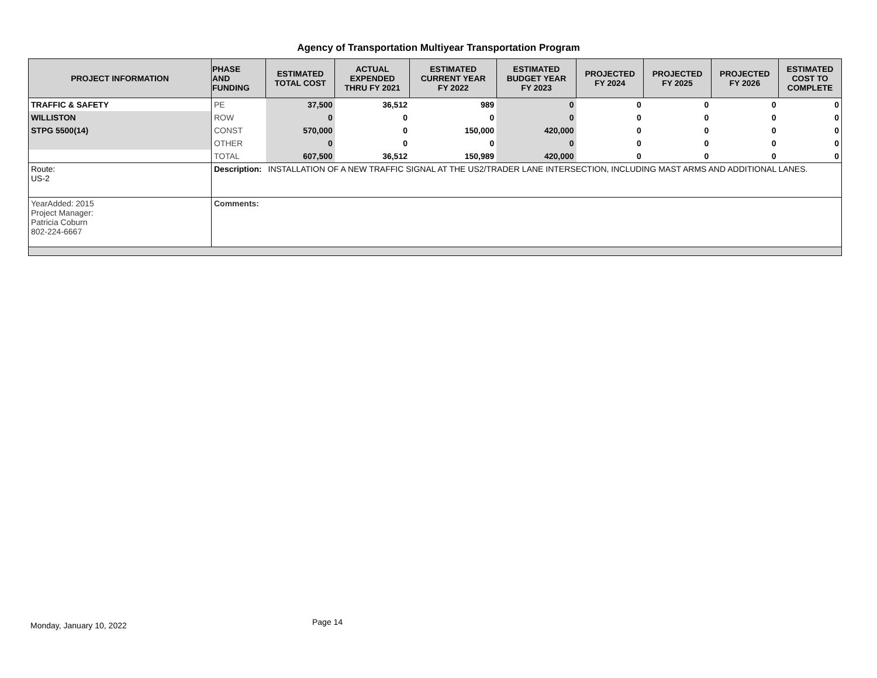Agency of Transportation Multiyear Transportation Program
| PROJECT INFORMATION | PHASE AND FUNDING | ESTIMATED TOTAL COST | ACTUAL EXPENDED THRU FY 2021 | ESTIMATED CURRENT YEAR FY 2022 | ESTIMATED BUDGET YEAR FY 2023 | PROJECTED FY 2024 | PROJECTED FY 2025 | PROJECTED FY 2026 | ESTIMATED COST TO COMPLETE |
| --- | --- | --- | --- | --- | --- | --- | --- | --- | --- |
| TRAFFIC & SAFETY | PE | 37,500 | 36,512 | 989 | 0 | 0 | 0 | 0 | 0 |
| WILLISTON | ROW | 0 | 0 | 0 | 0 | 0 | 0 | 0 | 0 |
| STPG 5500(14) | CONST | 570,000 | 0 | 150,000 | 420,000 | 0 | 0 | 0 | 0 |
| | OTHER | 0 | 0 | 0 | 0 | 0 | 0 | 0 | 0 |
| | TOTAL | 607,500 | 36,512 | 150,989 | 420,000 | 0 | 0 | 0 | 0 |
| Route: US-2 | Description: | INSTALLATION OF A NEW TRAFFIC SIGNAL AT THE US2/TRADER LANE INTERSECTION, INCLUDING MAST ARMS AND ADDITIONAL LANES. | | | | | | | |
| YearAdded: 2015 Project Manager: Patricia Coburn 802-224-6667 | Comments: | | | | | | | | |
Monday, January 10, 2022 Page 14